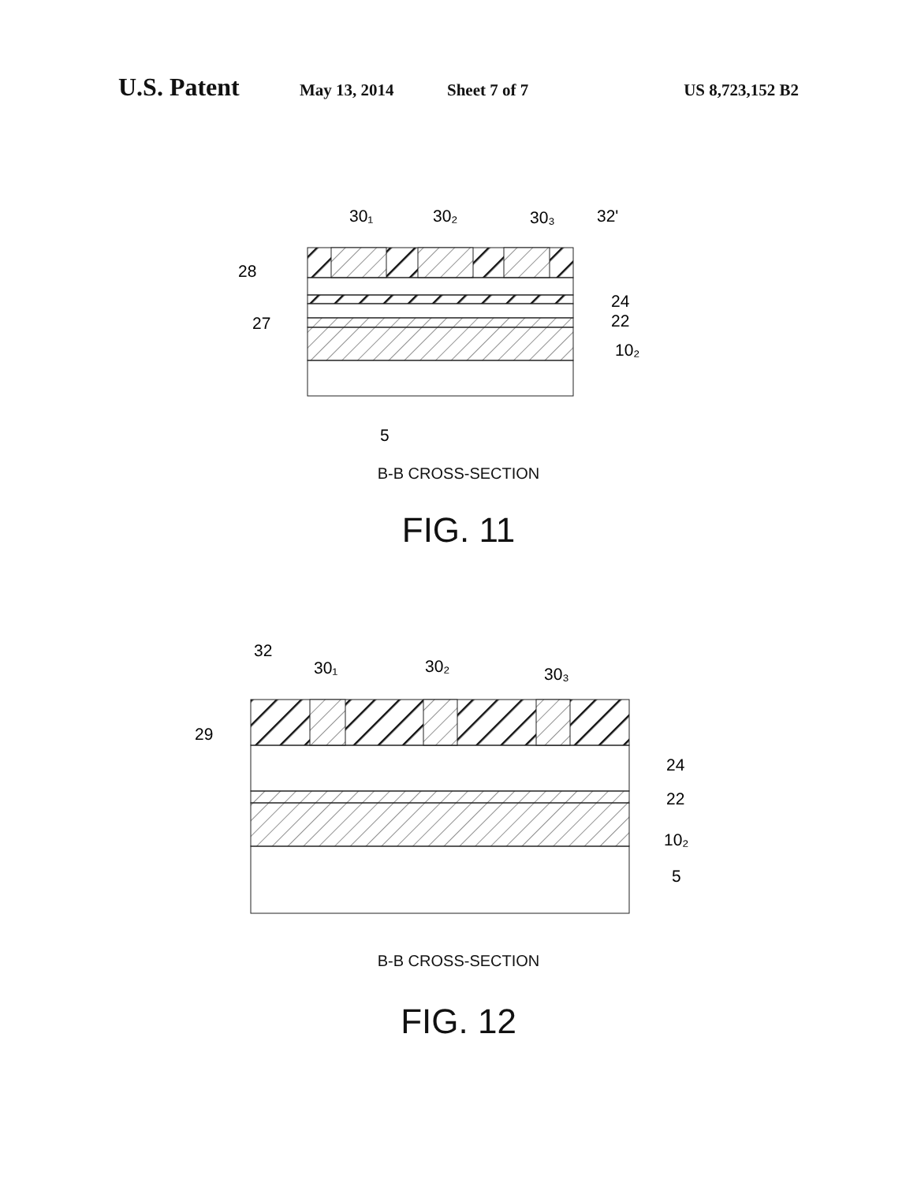U.S. Patent
May 13, 2014 Sheet 7 of 7 US 8,723,152 B2
30₁
30₂
30₃
32'
28
27
24
22
10₂
5
B-B CROSS-SECTION
FIG. 11
32
30₁
30₂
30₃
29
24
22
10₂
5
B-B CROSS-SECTION
FIG. 12